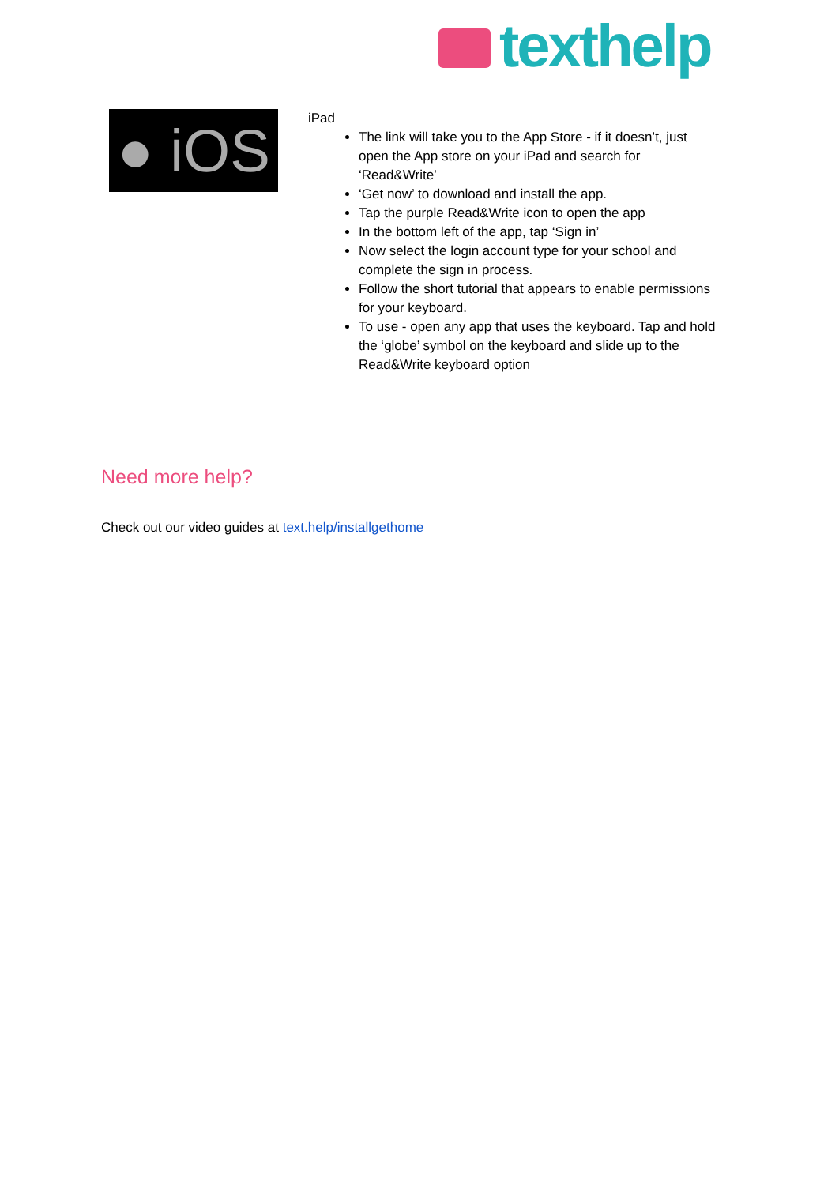texthelp
● iOS
iPad
The link will take you to the App Store - if it doesn’t, just open the App store on your iPad and search for ‘Read&Write’
‘Get now’ to download and install the app.
Tap the purple Read&Write icon to open the app
In the bottom left of the app, tap ‘Sign in’
Now select the login account type for your school and complete the sign in process.
Follow the short tutorial that appears to enable permissions for your keyboard.
To use - open any app that uses the keyboard. Tap and hold the ‘globe’ symbol on the keyboard and slide up to the Read&Write keyboard option
Need more help?
Check out our video guides at text.help/installgethome